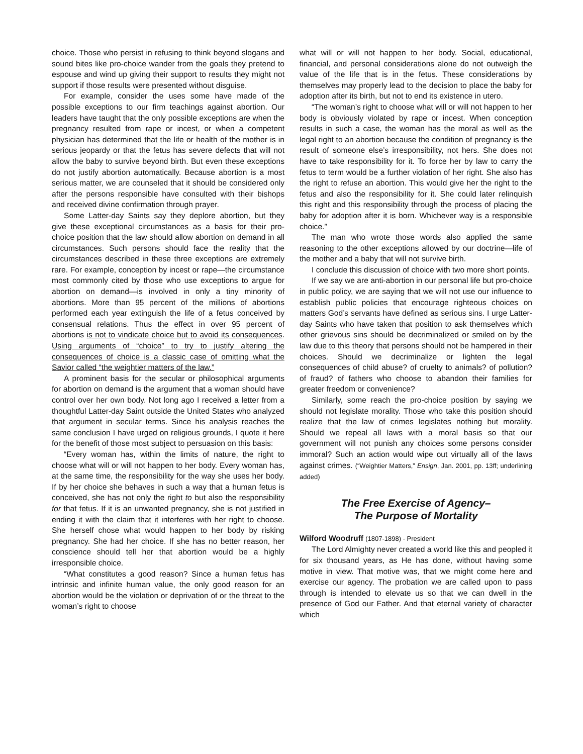choice. Those who persist in refusing to think beyond slogans and sound bites like pro-choice wander from the goals they pretend to espouse and wind up giving their support to results they might not support if those results were presented without disguise.
For example, consider the uses some have made of the possible exceptions to our firm teachings against abortion. Our leaders have taught that the only possible exceptions are when the pregnancy resulted from rape or incest, or when a competent physician has determined that the life or health of the mother is in serious jeopardy or that the fetus has severe defects that will not allow the baby to survive beyond birth. But even these exceptions do not justify abortion automatically. Because abortion is a most serious matter, we are counseled that it should be considered only after the persons responsible have consulted with their bishops and received divine confirmation through prayer.
Some Latter-day Saints say they deplore abortion, but they give these exceptional circumstances as a basis for their pro-choice position that the law should allow abortion on demand in all circumstances. Such persons should face the reality that the circumstances described in these three exceptions are extremely rare. For example, conception by incest or rape—the circumstance most commonly cited by those who use exceptions to argue for abortion on demand—is involved in only a tiny minority of abortions. More than 95 percent of the millions of abortions performed each year extinguish the life of a fetus conceived by consensual relations. Thus the effect in over 95 percent of abortions is not to vindicate choice but to avoid its consequences. Using arguments of “choice” to try to justify altering the consequences of choice is a classic case of omitting what the Savior called “the weightier matters of the law.”
A prominent basis for the secular or philosophical arguments for abortion on demand is the argument that a woman should have control over her own body. Not long ago I received a letter from a thoughtful Latter-day Saint outside the United States who analyzed that argument in secular terms. Since his analysis reaches the same conclusion I have urged on religious grounds, I quote it here for the benefit of those most subject to persuasion on this basis:
“Every woman has, within the limits of nature, the right to choose what will or will not happen to her body. Every woman has, at the same time, the responsibility for the way she uses her body. If by her choice she behaves in such a way that a human fetus is conceived, she has not only the right to but also the responsibility for that fetus. If it is an unwanted pregnancy, she is not justified in ending it with the claim that it interferes with her right to choose. She herself chose what would happen to her body by risking pregnancy. She had her choice. If she has no better reason, her conscience should tell her that abortion would be a highly irresponsible choice.
“What constitutes a good reason? Since a human fetus has intrinsic and infinite human value, the only good reason for an abortion would be the violation or deprivation of or the threat to the woman’s right to choose
what will or will not happen to her body. Social, educational, financial, and personal considerations alone do not outweigh the value of the life that is in the fetus. These considerations by themselves may properly lead to the decision to place the baby for adoption after its birth, but not to end its existence in utero.
“The woman’s right to choose what will or will not happen to her body is obviously violated by rape or incest. When conception results in such a case, the woman has the moral as well as the legal right to an abortion because the condition of pregnancy is the result of someone else’s irresponsibility, not hers. She does not have to take responsibility for it. To force her by law to carry the fetus to term would be a further violation of her right. She also has the right to refuse an abortion. This would give her the right to the fetus and also the responsibility for it. She could later relinquish this right and this responsibility through the process of placing the baby for adoption after it is born. Whichever way is a responsible choice.”
The man who wrote those words also applied the same reasoning to the other exceptions allowed by our doctrine—life of the mother and a baby that will not survive birth.
I conclude this discussion of choice with two more short points.
If we say we are anti-abortion in our personal life but pro-choice in public policy, we are saying that we will not use our influence to establish public policies that encourage righteous choices on matters God’s servants have defined as serious sins. I urge Latter-day Saints who have taken that position to ask themselves which other grievous sins should be decriminalized or smiled on by the law due to this theory that persons should not be hampered in their choices. Should we decriminalize or lighten the legal consequences of child abuse? of cruelty to animals? of pollution? of fraud? of fathers who choose to abandon their families for greater freedom or convenience?
Similarly, some reach the pro-choice position by saying we should not legislate morality. Those who take this position should realize that the law of crimes legislates nothing but morality. Should we repeal all laws with a moral basis so that our government will not punish any choices some persons consider immoral? Such an action would wipe out virtually all of the laws against crimes. (“Weightier Matters,” Ensign, Jan. 2001, pp. 13ff; underlining added)
The Free Exercise of Agency–
The Purpose of Mortality
Wilford Woodruff (1807-1898) - President
The Lord Almighty never created a world like this and peopled it for six thousand years, as He has done, without having some motive in view. That motive was, that we might come here and exercise our agency. The probation we are called upon to pass through is intended to elevate us so that we can dwell in the presence of God our Father. And that eternal variety of character which